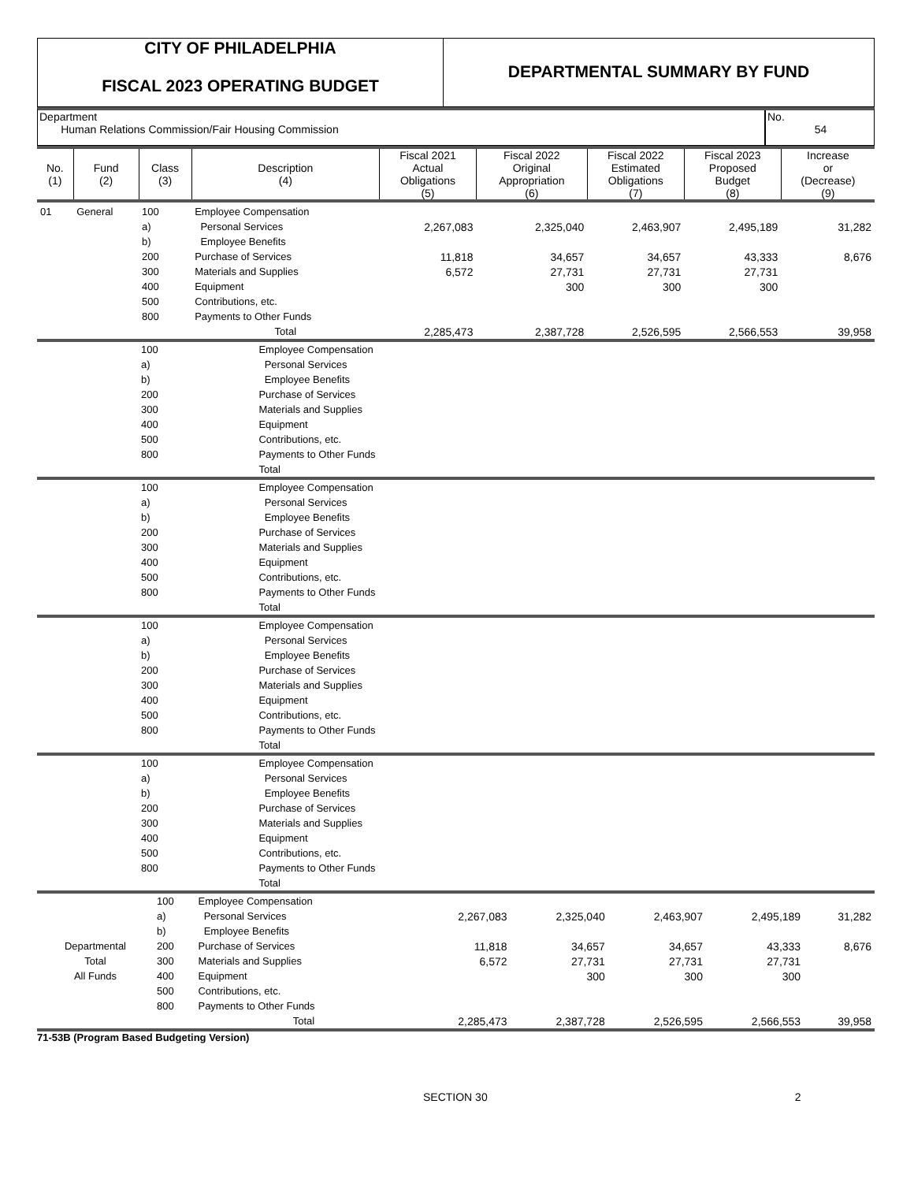CITY OF PHILADELPHIA
FISCAL 2023 OPERATING BUDGET
DEPARTMENTAL SUMMARY BY FUND
Department
Human Relations Commission/Fair Housing Commission
No.
54
| No. (1) | Fund (2) | Class (3) | Description (4) | Fiscal 2021 Actual Obligations (5) | Fiscal 2022 Original Appropriation (6) | Fiscal 2022 Estimated Obligations (7) | Fiscal 2023 Proposed Budget (8) | Increase or (Decrease) (9) |
| --- | --- | --- | --- | --- | --- | --- | --- | --- |
| 01 | General | 100 | Employee Compensation | | | | | |
| | | a) | Personal Services | 2,267,083 | 2,325,040 | 2,463,907 | 2,495,189 | 31,282 |
| | | b) | Employee Benefits | | | | | |
| | | 200 | Purchase of Services | 11,818 | 34,657 | 34,657 | 43,333 | 8,676 |
| | | 300 | Materials and Supplies | 6,572 | 27,731 | 27,731 | 27,731 | |
| | | 400 | Equipment | | 300 | 300 | 300 | |
| | | 500 | Contributions, etc. | | | | | |
| | | 800 | Payments to Other Funds | | | | | |
| | | | Total | 2,285,473 | 2,387,728 | 2,526,595 | 2,566,553 | 39,958 |
| | 100 | Employee Compensation |
| | a) | Personal Services |
| | b) | Employee Benefits |
| | 200 | Purchase of Services |
| | 300 | Materials and Supplies |
| | 400 | Equipment |
| | 500 | Contributions, etc. |
| | 800 | Payments to Other Funds |
| | | Total |
| | 100 | Employee Compensation |
| | a) | Personal Services |
| | b) | Employee Benefits |
| | 200 | Purchase of Services |
| | 300 | Materials and Supplies |
| | 400 | Equipment |
| | 500 | Contributions, etc. |
| | 800 | Payments to Other Funds |
| | | Total |
| | 100 | Employee Compensation |
| | a) | Personal Services |
| | b) | Employee Benefits |
| | 200 | Purchase of Services |
| | 300 | Materials and Supplies |
| | 400 | Equipment |
| | 500 | Contributions, etc. |
| | 800 | Payments to Other Funds |
| | | Total |
| | 100 | Employee Compensation |
| | a) | Personal Services |
| | b) | Employee Benefits |
| | 200 | Purchase of Services |
| | 300 | Materials and Supplies |
| | 400 | Equipment |
| | 500 | Contributions, etc. |
| | 800 | Payments to Other Funds |
| | | Total |
| | 100 | Employee Compensation | | | | | |
| | a) | Personal Services | 2,267,083 | 2,325,040 | 2,463,907 | 2,495,189 | 31,282 |
| | b) | Employee Benefits | | | | | |
| Departmental | 200 | Purchase of Services | 11,818 | 34,657 | 34,657 | 43,333 | 8,676 |
| Total | 300 | Materials and Supplies | 6,572 | 27,731 | 27,731 | 27,731 | |
| All Funds | 400 | Equipment | | 300 | 300 | 300 | |
| | 500 | Contributions, etc. | | | | | |
| | 800 | Payments to Other Funds | | | | | |
| | | Total | 2,285,473 | 2,387,728 | 2,526,595 | 2,566,553 | 39,958 |
71-53B (Program Based Budgeting Version)
SECTION 30 2